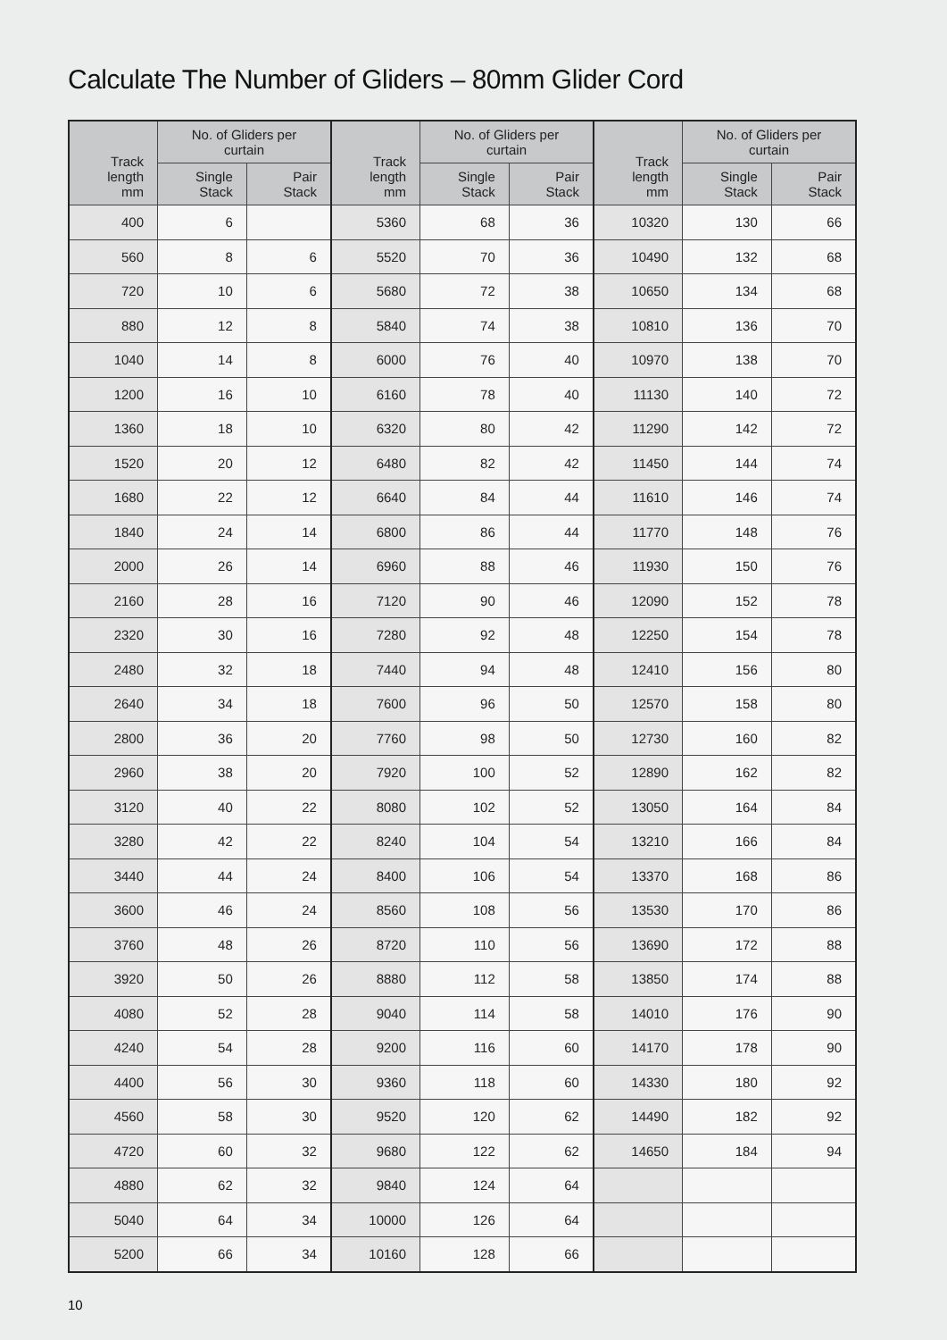Calculate The Number of Gliders – 80mm Glider Cord
| Track length mm | No. of Gliders per curtain | | Track length mm | No. of Gliders per curtain | | Track length mm | No. of Gliders per curtain | |
| --- | --- | --- | --- | --- | --- | --- | --- | --- |
| | Single Stack | Pair Stack | | Single Stack | Pair Stack | | Single Stack | Pair Stack |
| 400 | 6 | | 5360 | 68 | 36 | 10320 | 130 | 66 |
| 560 | 8 | 6 | 5520 | 70 | 36 | 10490 | 132 | 68 |
| 720 | 10 | 6 | 5680 | 72 | 38 | 10650 | 134 | 68 |
| 880 | 12 | 8 | 5840 | 74 | 38 | 10810 | 136 | 70 |
| 1040 | 14 | 8 | 6000 | 76 | 40 | 10970 | 138 | 70 |
| 1200 | 16 | 10 | 6160 | 78 | 40 | 11130 | 140 | 72 |
| 1360 | 18 | 10 | 6320 | 80 | 42 | 11290 | 142 | 72 |
| 1520 | 20 | 12 | 6480 | 82 | 42 | 11450 | 144 | 74 |
| 1680 | 22 | 12 | 6640 | 84 | 44 | 11610 | 146 | 74 |
| 1840 | 24 | 14 | 6800 | 86 | 44 | 11770 | 148 | 76 |
| 2000 | 26 | 14 | 6960 | 88 | 46 | 11930 | 150 | 76 |
| 2160 | 28 | 16 | 7120 | 90 | 46 | 12090 | 152 | 78 |
| 2320 | 30 | 16 | 7280 | 92 | 48 | 12250 | 154 | 78 |
| 2480 | 32 | 18 | 7440 | 94 | 48 | 12410 | 156 | 80 |
| 2640 | 34 | 18 | 7600 | 96 | 50 | 12570 | 158 | 80 |
| 2800 | 36 | 20 | 7760 | 98 | 50 | 12730 | 160 | 82 |
| 2960 | 38 | 20 | 7920 | 100 | 52 | 12890 | 162 | 82 |
| 3120 | 40 | 22 | 8080 | 102 | 52 | 13050 | 164 | 84 |
| 3280 | 42 | 22 | 8240 | 104 | 54 | 13210 | 166 | 84 |
| 3440 | 44 | 24 | 8400 | 106 | 54 | 13370 | 168 | 86 |
| 3600 | 46 | 24 | 8560 | 108 | 56 | 13530 | 170 | 86 |
| 3760 | 48 | 26 | 8720 | 110 | 56 | 13690 | 172 | 88 |
| 3920 | 50 | 26 | 8880 | 112 | 58 | 13850 | 174 | 88 |
| 4080 | 52 | 28 | 9040 | 114 | 58 | 14010 | 176 | 90 |
| 4240 | 54 | 28 | 9200 | 116 | 60 | 14170 | 178 | 90 |
| 4400 | 56 | 30 | 9360 | 118 | 60 | 14330 | 180 | 92 |
| 4560 | 58 | 30 | 9520 | 120 | 62 | 14490 | 182 | 92 |
| 4720 | 60 | 32 | 9680 | 122 | 62 | 14650 | 184 | 94 |
| 4880 | 62 | 32 | 9840 | 124 | 64 | | | |
| 5040 | 64 | 34 | 10000 | 126 | 64 | | | |
| 5200 | 66 | 34 | 10160 | 128 | 66 | | | |
10